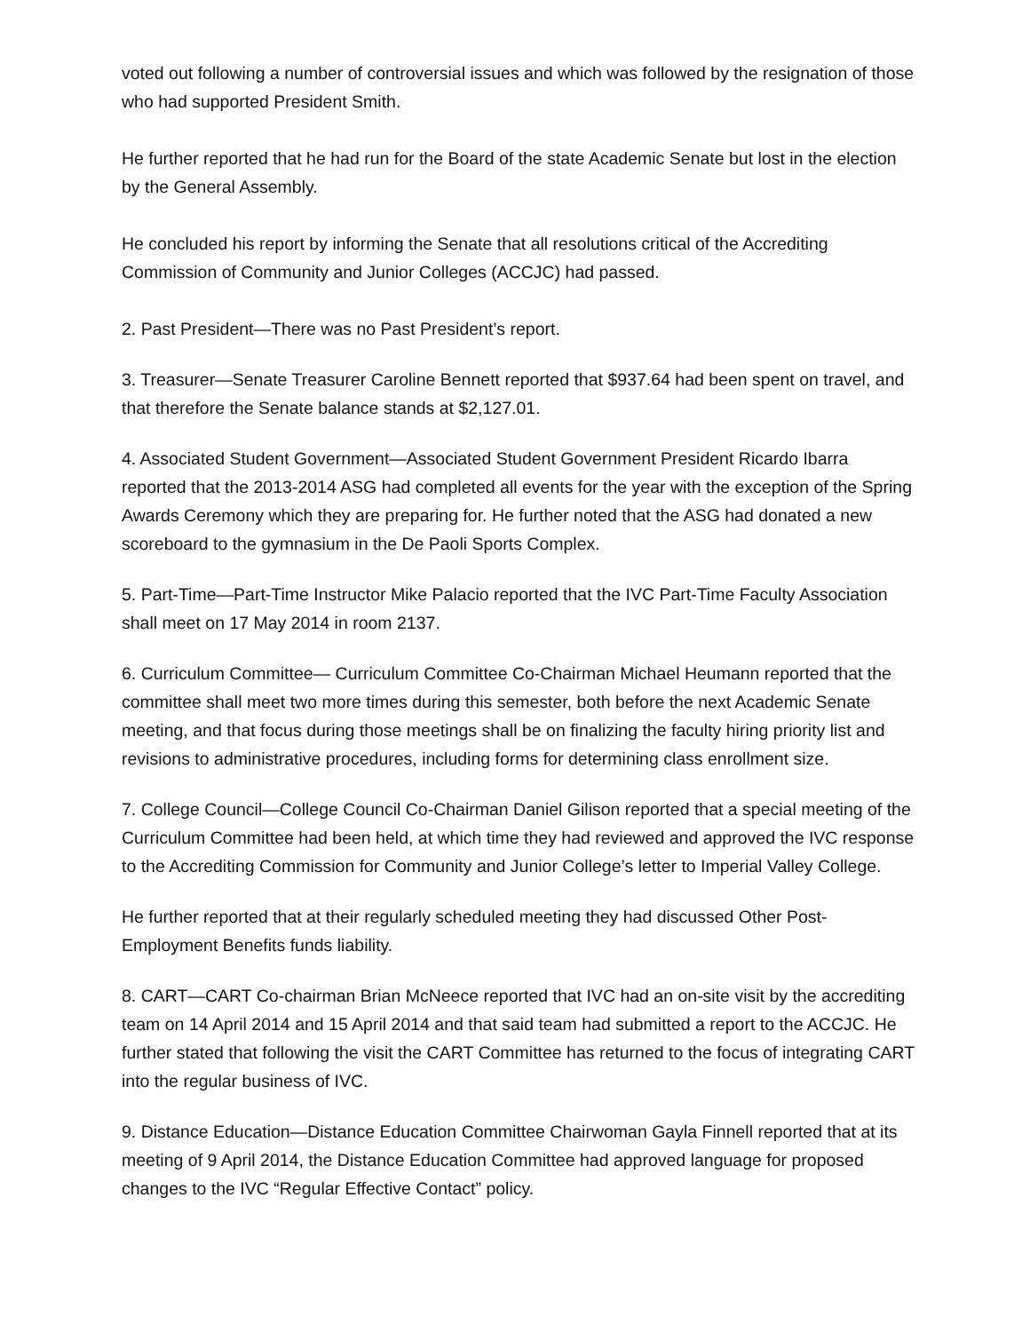voted out following a number of controversial issues and which was followed by the resignation of those who had supported President Smith.
He further reported that he had run for the Board of the state Academic Senate but lost in the election by the General Assembly.
He concluded his report by informing the Senate that all resolutions critical of the Accrediting Commission of Community and Junior Colleges (ACCJC) had passed.
2. Past President—There was no Past President’s report.
3. Treasurer—Senate Treasurer Caroline Bennett reported that $937.64 had been spent on travel, and that therefore the Senate balance stands at $2,127.01.
4. Associated Student Government—Associated Student Government President Ricardo Ibarra reported that the 2013-2014 ASG had completed all events for the year with the exception of the Spring Awards Ceremony which they are preparing for. He further noted that the ASG had donated a new scoreboard to the gymnasium in the De Paoli Sports Complex.
5. Part-Time—Part-Time Instructor Mike Palacio reported that the IVC Part-Time Faculty Association shall meet on 17 May 2014 in room 2137.
6. Curriculum Committee— Curriculum Committee Co-Chairman Michael Heumann reported that the committee shall meet two more times during this semester, both before the next Academic Senate meeting, and that focus during those meetings shall be on finalizing the faculty hiring priority list and revisions to administrative procedures, including forms for determining class enrollment size.
7. College Council—College Council Co-Chairman Daniel Gilison reported that a special meeting of the Curriculum Committee had been held, at which time they had reviewed and approved the IVC response to the Accrediting Commission for Community and Junior College’s letter to Imperial Valley College.
He further reported that at their regularly scheduled meeting they had discussed Other Post-Employment Benefits funds liability.
8. CART—CART Co-chairman Brian McNeece reported that IVC had an on-site visit by the accrediting team on 14 April 2014 and 15 April 2014 and that said team had submitted a report to the ACCJC. He further stated that following the visit the CART Committee has returned to the focus of integrating CART into the regular business of IVC.
9. Distance Education—Distance Education Committee Chairwoman Gayla Finnell reported that at its meeting of 9 April 2014, the Distance Education Committee had approved language for proposed changes to the IVC “Regular Effective Contact” policy.